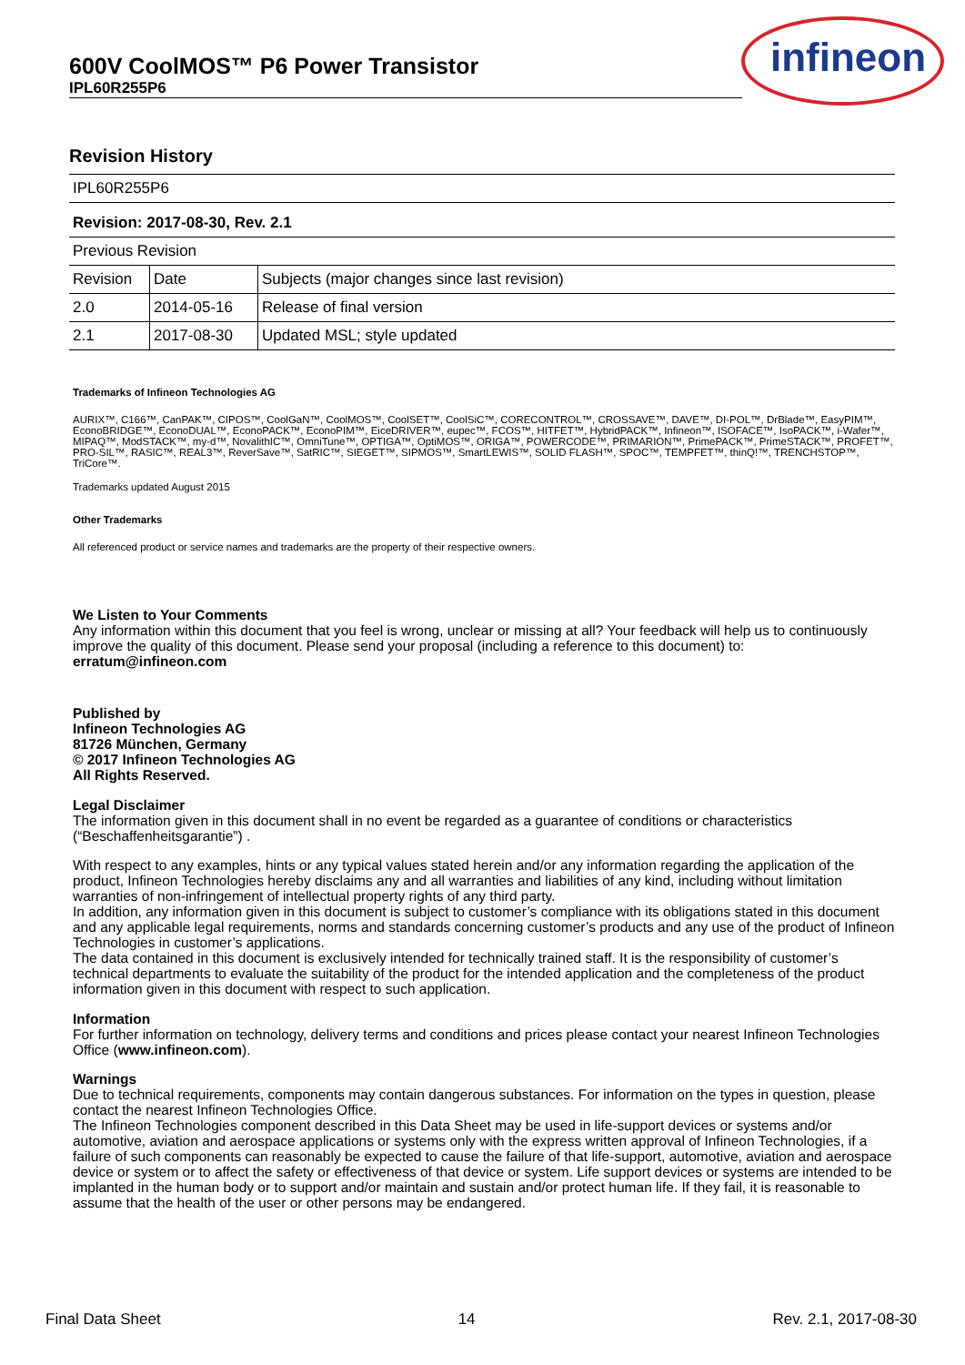600V CoolMOS™ P6 Power Transistor
IPL60R255P6
infineon
Revision History
| IPL60R255P6 | | |
| Revision: 2017-08-30, Rev. 2.1 | | |
| Previous Revision | | |
| Revision | Date | Subjects (major changes since last revision) |
| 2.0 | 2014-05-16 | Release of final version |
| 2.1 | 2017-08-30 | Updated MSL; style updated |
Trademarks of Infineon Technologies AG
AURIX™, C166™, CanPAK™, CIPOS™, CoolGaN™, CoolMOS™, CoolSET™, CoolSiC™, CORECONTROL™, CROSSAVE™, DAVE™, DI-POL™, DrBlade™, EasyPIM™, EconoBRIDGE™, EconoDUAL™, EconoPACK™, EconoPIM™, EiceDRIVER™, eupec™, FCOS™, HITFET™, HybridPACK™, Infineon™, ISOFACE™, IsoPACK™, i-Wafer™, MIPAQ™, ModSTACK™, my-d™, NovalithIC™, OmniTune™, OPTIGA™, OptiMOS™, ORIGA™, POWERCODE™, PRIMARION™, PrimePACK™, PrimeSTACK™, PROFET™, PRO-SIL™, RASIC™, REAL3™, ReverSave™, SatRIC™, SIEGET™, SIPMOS™, SmartLEWIS™, SOLID FLASH™, SPOC™, TEMPFET™, thinQ!™, TRENCHSTOP™, TriCore™.
Trademarks updated August 2015
Other Trademarks
All referenced product or service names and trademarks are the property of their respective owners.
We Listen to Your Comments
Any information within this document that you feel is wrong, unclear or missing at all? Your feedback will help us to continuously improve the quality of this document. Please send your proposal (including a reference to this document) to:
erratum@infineon.com
Published by
Infineon Technologies AG
81726 München, Germany
© 2017 Infineon Technologies AG
All Rights Reserved.
Legal Disclaimer
The information given in this document shall in no event be regarded as a guarantee of conditions or characteristics (“Beschaffenheitsgarantie”) .
With respect to any examples, hints or any typical values stated herein and/or any information regarding the application of the product, Infineon Technologies hereby disclaims any and all warranties and liabilities of any kind, including without limitation warranties of non-infringement of intellectual property rights of any third party.
In addition, any information given in this document is subject to customer’s compliance with its obligations stated in this document and any applicable legal requirements, norms and standards concerning customer’s products and any use of the product of Infineon Technologies in customer’s applications.
The data contained in this document is exclusively intended for technically trained staff. It is the responsibility of customer’s technical departments to evaluate the suitability of the product for the intended application and the completeness of the product information given in this document with respect to such application.
Information
For further information on technology, delivery terms and conditions and prices please contact your nearest Infineon Technologies Office (www.infineon.com).
Warnings
Due to technical requirements, components may contain dangerous substances. For information on the types in question, please contact the nearest Infineon Technologies Office.
The Infineon Technologies component described in this Data Sheet may be used in life-support devices or systems and/or automotive, aviation and aerospace applications or systems only with the express written approval of Infineon Technologies, if a failure of such components can reasonably be expected to cause the failure of that life-support, automotive, aviation and aerospace device or system or to affect the safety or effectiveness of that device or system. Life support devices or systems are intended to be implanted in the human body or to support and/or maintain and sustain and/or protect human life. If they fail, it is reasonable to assume that the health of the user or other persons may be endangered.
Final Data Sheet 14 Rev. 2.1, 2017-08-30